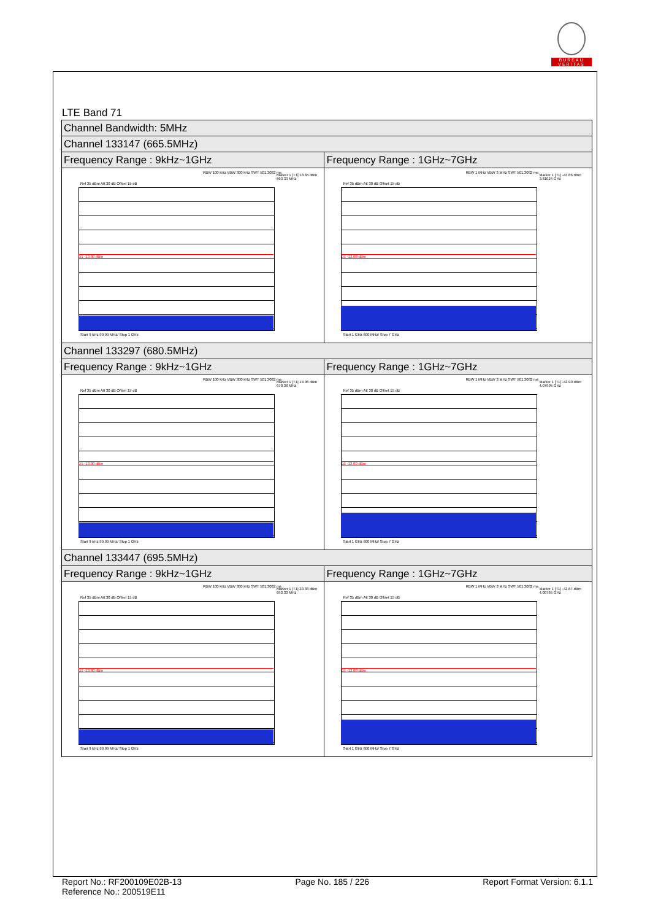BUREAU
VERITAS
LTE Band 71
| Channel Bandwidth: 5MHz | |
| Channel 133147 (665.5MHz) | |
| Frequency Range : 9kHz~1GHz | Frequency Range : 1GHz~7GHz |
| RBW 100 kHz VBW 300 kHz SWT 501.3082 ms Marker 1 [T1] 18.84 dBm 663.33 MHz Ref 35 dBm Att 30 dB Offset 15 dB D1 -13.00 dBm Start 9 kHz 99.99 MHz/ Stop 1 GHz | RBW 1 MHz VBW 3 MHz SWT 501.3082 ms Marker 1 [T1] -43.66 dBm 3.81024 GHz Ref 35 dBm Att 30 dB Offset 15 dB D1 -13.00 dBm Start 1 GHz 600 MHz/ Stop 7 GHz |
| Channel 133297 (680.5MHz) | |
| Frequency Range : 9kHz~1GHz | Frequency Range : 1GHz~7GHz |
| RBW 100 kHz VBW 300 kHz SWT 501.3082 ms Marker 1 [T1] 19.96 dBm 678.38 MHz Ref 35 dBm Att 30 dB Offset 15 dB D1 -13.00 dBm Start 9 kHz 99.99 MHz/ Stop 1 GHz | RBW 1 MHz VBW 3 MHz SWT 501.3082 ms Marker 1 [T1] -42.90 dBm 4.07995 GHz Ref 35 dBm Att 30 dB Offset 15 dB D1 -13.00 dBm Start 1 GHz 600 MHz/ Stop 7 GHz |
| Channel 133447 (695.5MHz) | |
| Frequency Range : 9kHz~1GHz | Frequency Range : 1GHz~7GHz |
| RBW 100 kHz VBW 300 kHz SWT 501.3082 ms Marker 1 [T1] 20.38 dBm 693.33 MHz Ref 35 dBm Att 30 dB Offset 15 dB D1 -13.00 dBm Start 9 kHz 99.99 MHz/ Stop 1 GHz | RBW 1 MHz VBW 3 MHz SWT 501.3082 ms Marker 1 [T1] -42.67 dBm 4.00765 GHz Ref 35 dBm Att 30 dB Offset 15 dB D1 -13.00 dBm Start 1 GHz 600 MHz/ Stop 7 GHz |
Report No.: RF200109E02B-13
Reference No.: 200519E11
Page No. 185 / 226 Report Format Version: 6.1.1